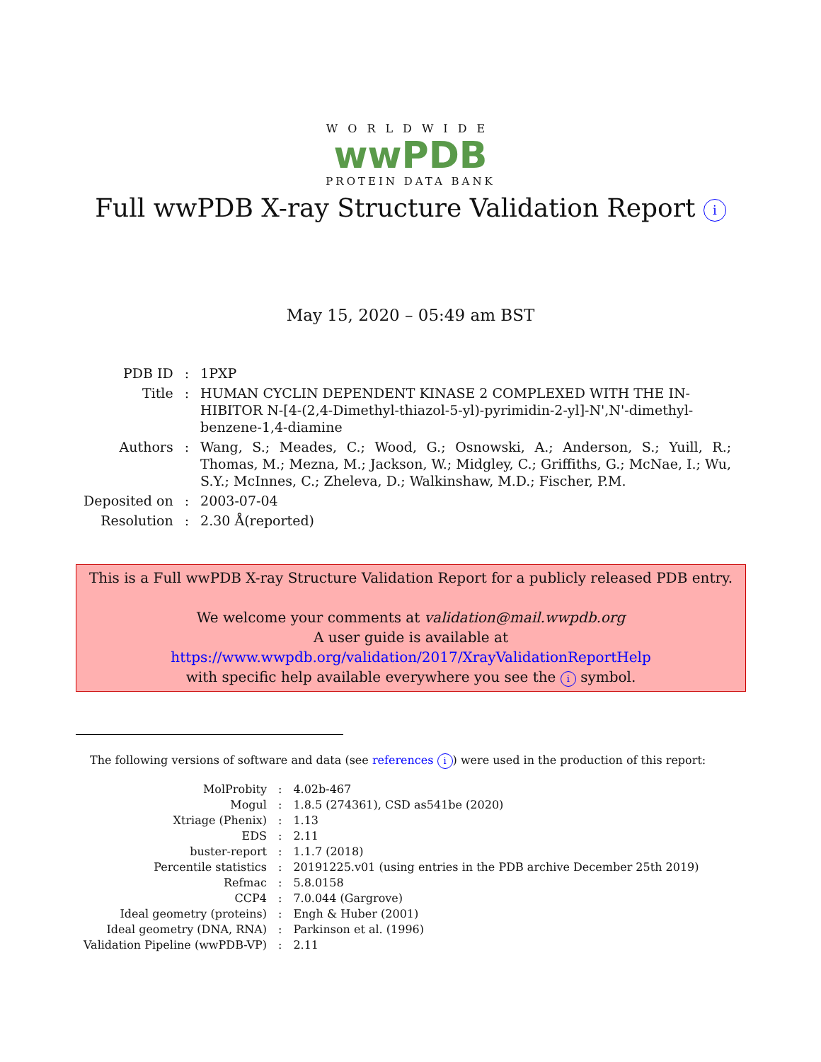WORLDWIDE
wwPDB
PROTEIN DATA BANK
Full wwPDB X-ray Structure Validation Report i
May 15, 2020 – 05:49 am BST
| PDB ID | : | 1PXP |
| Title | : | HUMAN CYCLIN DEPENDENT KINASE 2 COMPLEXED WITH THE IN-HIBITOR N-[4-(2,4-Dimethyl-thiazol-5-yl)-pyrimidin-2-yl]-N',N'-dimethyl-benzene-1,4-diamine |
| Authors | : | Wang, S.; Meades, C.; Wood, G.; Osnowski, A.; Anderson, S.; Yuill, R.; Thomas, M.; Mezna, M.; Jackson, W.; Midgley, C.; Griffiths, G.; McNae, I.; Wu, S.Y.; McInnes, C.; Zheleva, D.; Walkinshaw, M.D.; Fischer, P.M. |
| Deposited on | : | 2003-07-04 |
| Resolution | : | 2.30 Å(reported) |
This is a Full wwPDB X-ray Structure Validation Report for a publicly released PDB entry.
We welcome your comments at validation@mail.wwpdb.org
A user guide is available at
https://www.wwpdb.org/validation/2017/XrayValidationReportHelp
with specific help available everywhere you see the i symbol.
The following versions of software and data (see references i) were used in the production of this report:
| MolProbity | : | 4.02b-467 |
| Mogul | : | 1.8.5 (274361), CSD as541be (2020) |
| Xtriage (Phenix) | : | 1.13 |
| EDS | : | 2.11 |
| buster-report | : | 1.1.7 (2018) |
| Percentile statistics | : | 20191225.v01 (using entries in the PDB archive December 25th 2019) |
| Refmac | : | 5.8.0158 |
| CCP4 | : | 7.0.044 (Gargrove) |
| Ideal geometry (proteins) | : | Engh & Huber (2001) |
| Ideal geometry (DNA, RNA) | : | Parkinson et al. (1996) |
| Validation Pipeline (wwPDB-VP) | : | 2.11 |